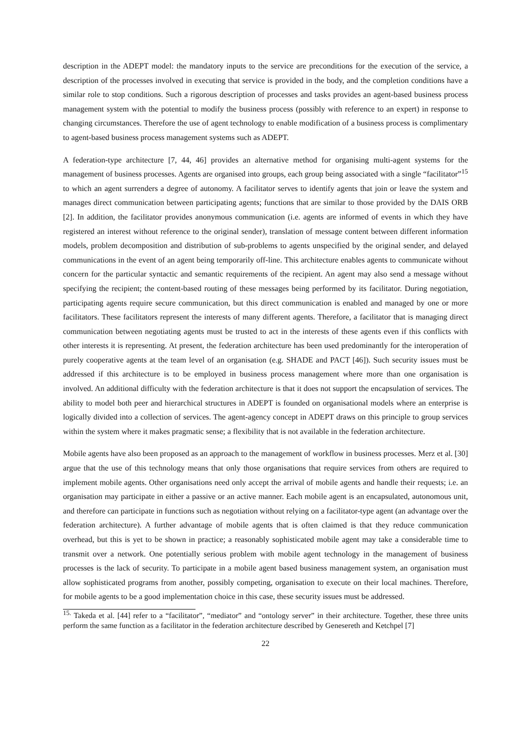description in the ADEPT model: the mandatory inputs to the service are preconditions for the execution of the service, a description of the processes involved in executing that service is provided in the body, and the completion conditions have a similar role to stop conditions. Such a rigorous description of processes and tasks provides an agent-based business process management system with the potential to modify the business process (possibly with reference to an expert) in response to changing circumstances. Therefore the use of agent technology to enable modification of a business process is complimentary to agent-based business process management systems such as ADEPT.
A federation-type architecture [7, 44, 46] provides an alternative method for organising multi-agent systems for the management of business processes. Agents are organised into groups, each group being associated with a single “facilitator”<sup>15</sup> to which an agent surrenders a degree of autonomy. A facilitator serves to identify agents that join or leave the system and manages direct communication between participating agents; functions that are similar to those provided by the DAIS ORB [2]. In addition, the facilitator provides anonymous communication (i.e. agents are informed of events in which they have registered an interest without reference to the original sender), translation of message content between different information models, problem decomposition and distribution of sub-problems to agents unspecified by the original sender, and delayed communications in the event of an agent being temporarily off-line. This architecture enables agents to communicate without concern for the particular syntactic and semantic requirements of the recipient. An agent may also send a message without specifying the recipient; the content-based routing of these messages being performed by its facilitator. During negotiation, participating agents require secure communication, but this direct communication is enabled and managed by one or more facilitators. These facilitators represent the interests of many different agents. Therefore, a facilitator that is managing direct communication between negotiating agents must be trusted to act in the interests of these agents even if this conflicts with other interests it is representing. At present, the federation architecture has been used predominantly for the interoperation of purely cooperative agents at the team level of an organisation (e.g. SHADE and PACT [46]). Such security issues must be addressed if this architecture is to be employed in business process management where more than one organisation is involved. An additional difficulty with the federation architecture is that it does not support the encapsulation of services. The ability to model both peer and hierarchical structures in ADEPT is founded on organisational models where an enterprise is logically divided into a collection of services. The agent-agency concept in ADEPT draws on this principle to group services within the system where it makes pragmatic sense; a flexibility that is not available in the federation architecture.
Mobile agents have also been proposed as an approach to the management of workflow in business processes. Merz et al. [30] argue that the use of this technology means that only those organisations that require services from others are required to implement mobile agents. Other organisations need only accept the arrival of mobile agents and handle their requests; i.e. an organisation may participate in either a passive or an active manner. Each mobile agent is an encapsulated, autonomous unit, and therefore can participate in functions such as negotiation without relying on a facilitator-type agent (an advantage over the federation architecture). A further advantage of mobile agents that is often claimed is that they reduce communication overhead, but this is yet to be shown in practice; a reasonably sophisticated mobile agent may take a considerable time to transmit over a network. One potentially serious problem with mobile agent technology in the management of business processes is the lack of security. To participate in a mobile agent based business management system, an organisation must allow sophisticated programs from another, possibly competing, organisation to execute on their local machines. Therefore, for mobile agents to be a good implementation choice in this case, these security issues must be addressed.
<sup>15.</sup> Takeda et al. [44] refer to a “facilitator”, “mediator” and “ontology server” in their architecture. Together, these three units perform the same function as a facilitator in the federation architecture described by Genesereth and Ketchpel [7]
22